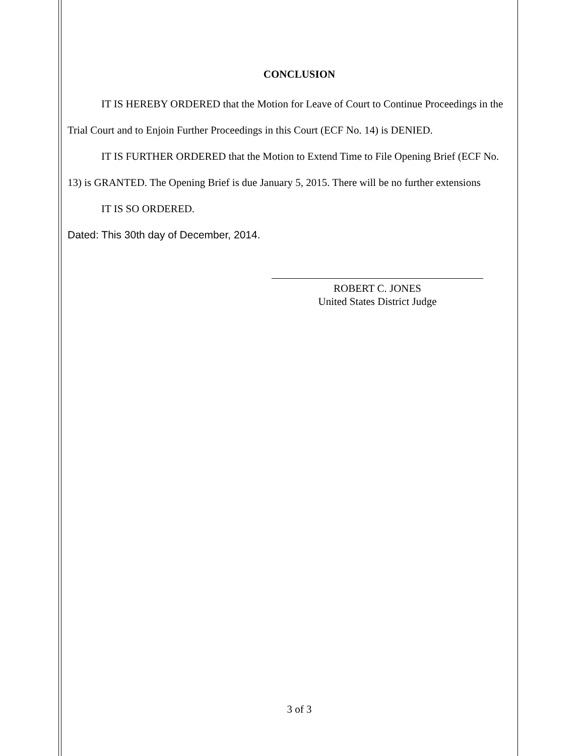CONCLUSION
IT IS HEREBY ORDERED that the Motion for Leave of Court to Continue Proceedings in the Trial Court and to Enjoin Further Proceedings in this Court (ECF No. 14) is DENIED.
IT IS FURTHER ORDERED that the Motion to Extend Time to File Opening Brief (ECF No. 13) is GRANTED. The Opening Brief is due January 5, 2015. There will be no further extensions
IT IS SO ORDERED.
Dated: This 30th day of December, 2014.
ROBERT C. JONES
United States District Judge
3 of 3